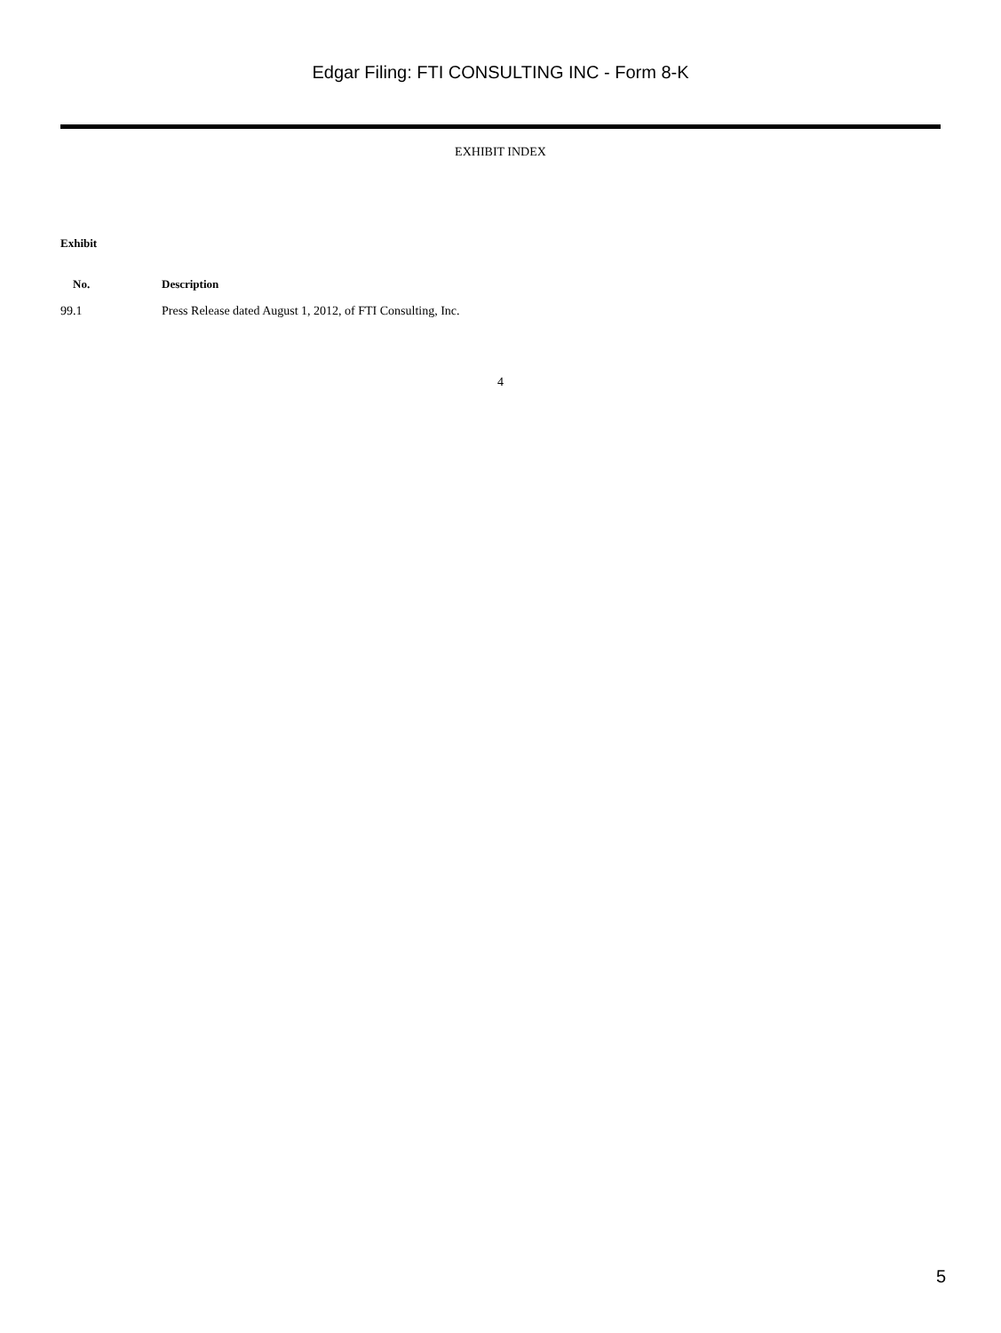Edgar Filing: FTI CONSULTING INC - Form 8-K
EXHIBIT INDEX
Exhibit
| No. | Description |
| --- | --- |
| 99.1 | Press Release dated August 1, 2012, of FTI Consulting, Inc. |
4
5